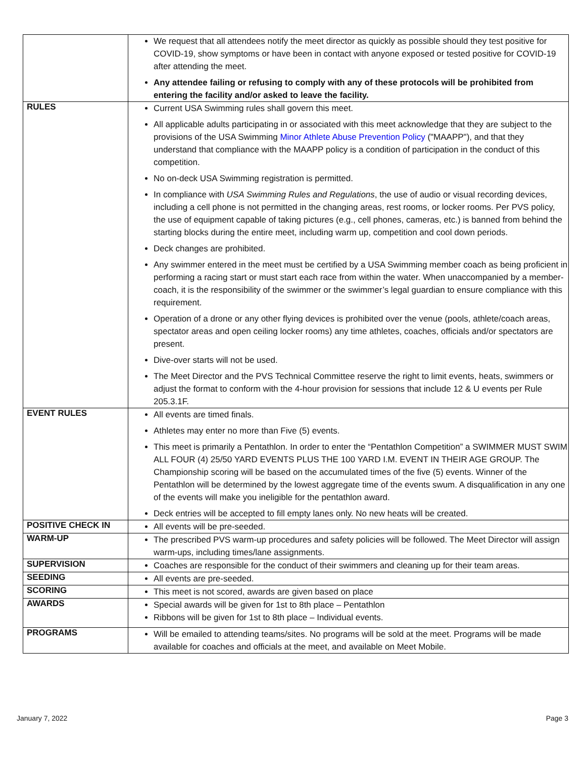| | We request that all attendees notify the meet director as quickly as possible should they test positive for COVID-19, show symptoms or have been in contact with anyone exposed or tested positive for COVID-19 after attending the meet. Any attendee failing or refusing to comply with any of these protocols will be prohibited from entering the facility and/or asked to leave the facility. |
| RULES | Current USA Swimming rules shall govern this meet. All applicable adults participating in or associated with this meet acknowledge that they are subject to the provisions of the USA Swimming Minor Athlete Abuse Prevention Policy ("MAAPP"), and that they understand that compliance with the MAAPP policy is a condition of participation in the conduct of this competition. No on-deck USA Swimming registration is permitted. In compliance with USA Swimming Rules and Regulations , the use of audio or visual recording devices, including a cell phone is not permitted in the changing areas, rest rooms, or locker rooms. Per PVS policy, the use of equipment capable of taking pictures (e.g., cell phones, cameras, etc.) is banned from behind the starting blocks during the entire meet, including warm up, competition and cool down periods. Deck changes are prohibited. Any swimmer entered in the meet must be certified by a USA Swimming member coach as being proficient in performing a racing start or must start each race from within the water. When unaccompanied by a member-coach, it is the responsibility of the swimmer or the swimmer’s legal guardian to ensure compliance with this requirement. Operation of a drone or any other flying devices is prohibited over the venue (pools, athlete/coach areas, spectator areas and open ceiling locker rooms) any time athletes, coaches, officials and/or spectators are present. Dive-over starts will not be used. The Meet Director and the PVS Technical Committee reserve the right to limit events, heats, swimmers or adjust the format to conform with the 4-hour provision for sessions that include 12 & U events per Rule 205.3.1F. |
| EVENT RULES | All events are timed finals. Athletes may enter no more than Five (5) events. This meet is primarily a Pentathlon. In order to enter the “Pentathlon Competition” a SWIMMER MUST SWIM ALL FOUR (4) 25/50 YARD EVENTS PLUS THE 100 YARD I.M. EVENT IN THEIR AGE GROUP. The Championship scoring will be based on the accumulated times of the five (5) events. Winner of the Pentathlon will be determined by the lowest aggregate time of the events swum. A disqualification in any one of the events will make you ineligible for the pentathlon award. Deck entries will be accepted to fill empty lanes only. No new heats will be created. |
| POSITIVE CHECK IN | All events will be pre-seeded. |
| WARM-UP | The prescribed PVS warm-up procedures and safety policies will be followed. The Meet Director will assign warm-ups, including times/lane assignments. |
| SUPERVISION | Coaches are responsible for the conduct of their swimmers and cleaning up for their team areas. |
| SEEDING | All events are pre-seeded. |
| SCORING | This meet is not scored, awards are given based on place |
| AWARDS | Special awards will be given for 1st to 8th place – Pentathlon Ribbons will be given for 1st to 8th place – Individual events. |
| PROGRAMS | Will be emailed to attending teams/sites. No programs will be sold at the meet. Programs will be made available for coaches and officials at the meet, and available on Meet Mobile. |
January 7, 2022 Page 3